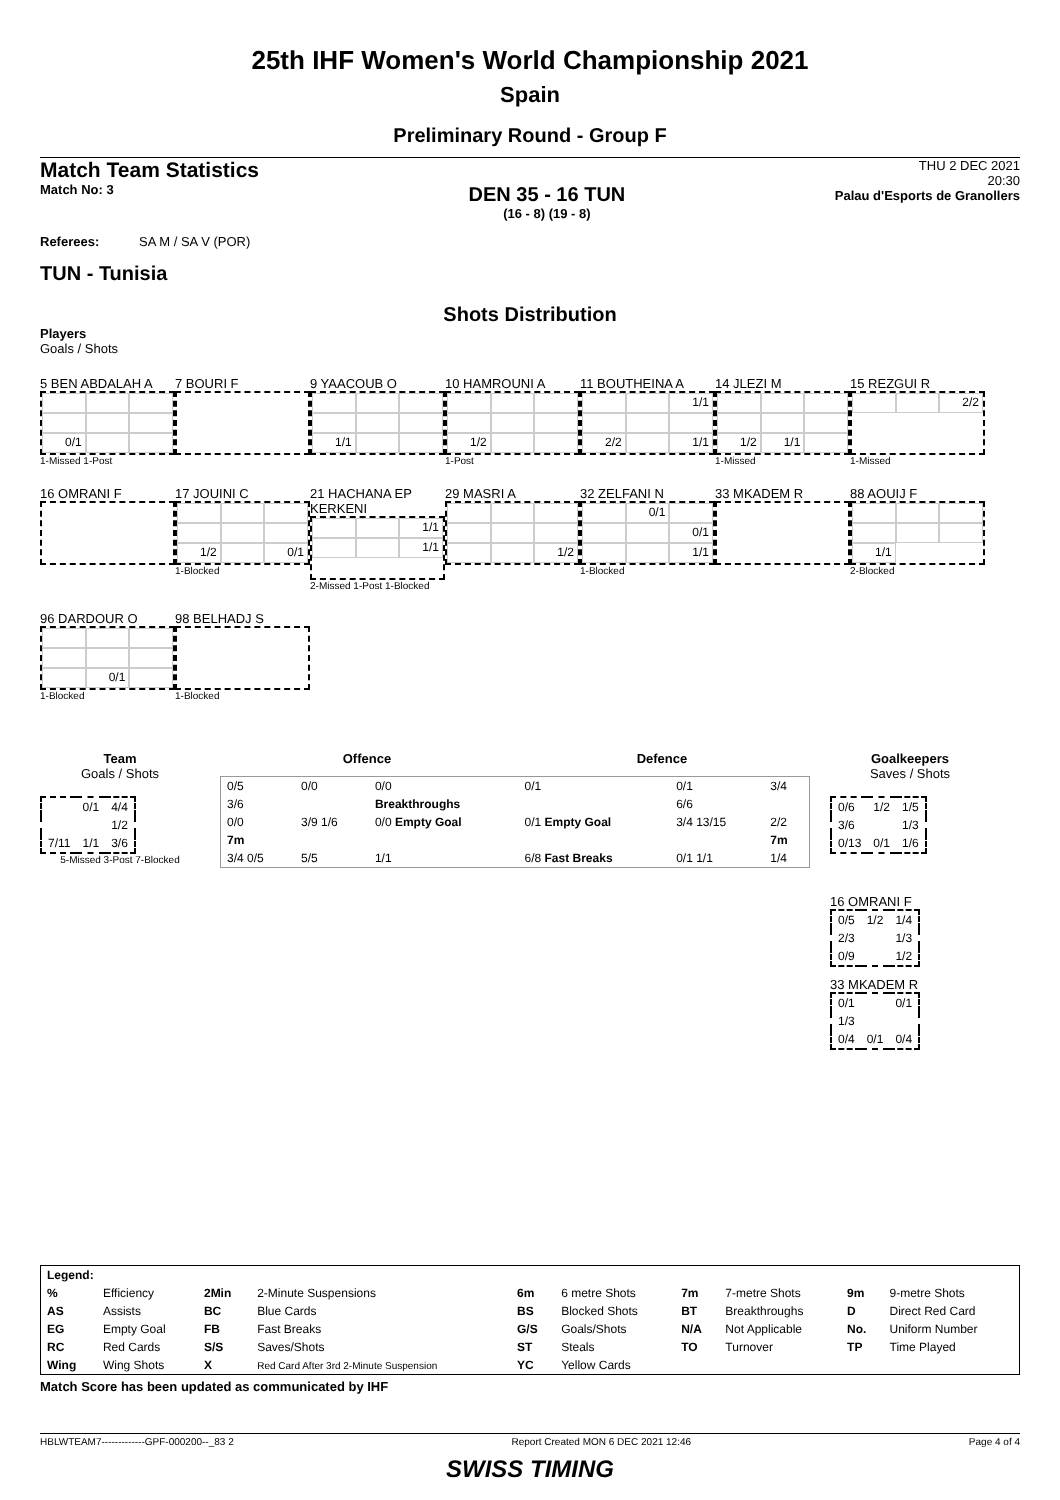25th IHF Women's World Championship 2021
Spain
Preliminary Round - Group F
Match Team Statistics
Match No: 3
DEN 35 - 16 TUN
(16 - 8) (19 - 8)
THU 2 DEC 2021
20:30
Palau d'Esports de Granollers
Referees: SA M / SA V (POR)
TUN - Tunisia
Shots Distribution
Players
Goals / Shots
5 BEN ABDALAH A
0/1
1-Missed 1-Post
7 BOURI F
9 YAACOUB O
1/1
10 HAMROUNI A
1/2
1-Post
11 BOUTHEINA A
1/1 2/2 1/1
14 JLEZI M
1/2 1/1
1-Missed
15 REZGUI R
2/2
1-Missed
16 OMRANI F
17 JOUINI C
1/2 0/1
1-Blocked
21 HACHANA EP KERKENI
1/1 1/1
2-Missed 1-Post 1-Blocked
29 MASRI A
1/2
32 ZELFANI N
0/1 0/1 1/1
1-Blocked
33 MKADEM R
88 AOUIJ F
1/1
2-Blocked
96 DARDOUR O
0/1
1-Blocked
98 BELHADJ S
1-Blocked
Team
Goals / Shots
| | 0/1 | 4/4 |
| | | 1/2 |
| 7/11 | 1/1 | 3/6 |
5-Missed 3-Post 7-Blocked
Offence Defence
| 0/5 | 0/0 | 0/0 | 0/1 | 0/1 | 3/4 |
| 3/6 | | Breakthroughs | | 6/6 | |
| 0/0 | 3/9 1/6 | 0/0 Empty Goal | 0/1 Empty Goal | 3/4 13/15 | 2/2 |
| 7m | | | | | 7m |
| 3/4 0/5 | 5/5 | 1/1 | 6/8 Fast Breaks | 0/1 1/1 | 1/4 |
Goalkeepers
Saves / Shots
| 0/6 | 1/2 | 1/5 |
| 3/6 | | 1/3 |
| 0/13 | 0/1 | 1/6 |
16 OMRANI F
| 0/5 | 1/2 | 1/4 |
| 2/3 | | 1/3 |
| 0/9 | | 1/2 |
33 MKADEM R
| 0/1 | | 0/1 |
| 1/3 | | |
| 0/4 | 0/1 | 0/4 |
| Legend: | | | | | | | | | |
| % | Efficiency | 2Min | 2-Minute Suspensions | 6m | 6 metre Shots | 7m | 7-metre Shots | 9m | 9-metre Shots |
| AS | Assists | BC | Blue Cards | BS | Blocked Shots | BT | Breakthroughs | D | Direct Red Card |
| EG | Empty Goal | FB | Fast Breaks | G/S | Goals/Shots | N/A | Not Applicable | No. | Uniform Number |
| RC | Red Cards | S/S | Saves/Shots | ST | Steals | TO | Turnover | TP | Time Played |
| Wing | Wing Shots | X | Red Card After 3rd 2-Minute Suspension | YC | Yellow Cards | | | | |
Match Score has been updated as communicated by IHF
HBLWTEAM7-------------GPF-000200--_83 2 Report Created MON 6 DEC 2021 12:46 Page 4 of 4
SWISS TIMING